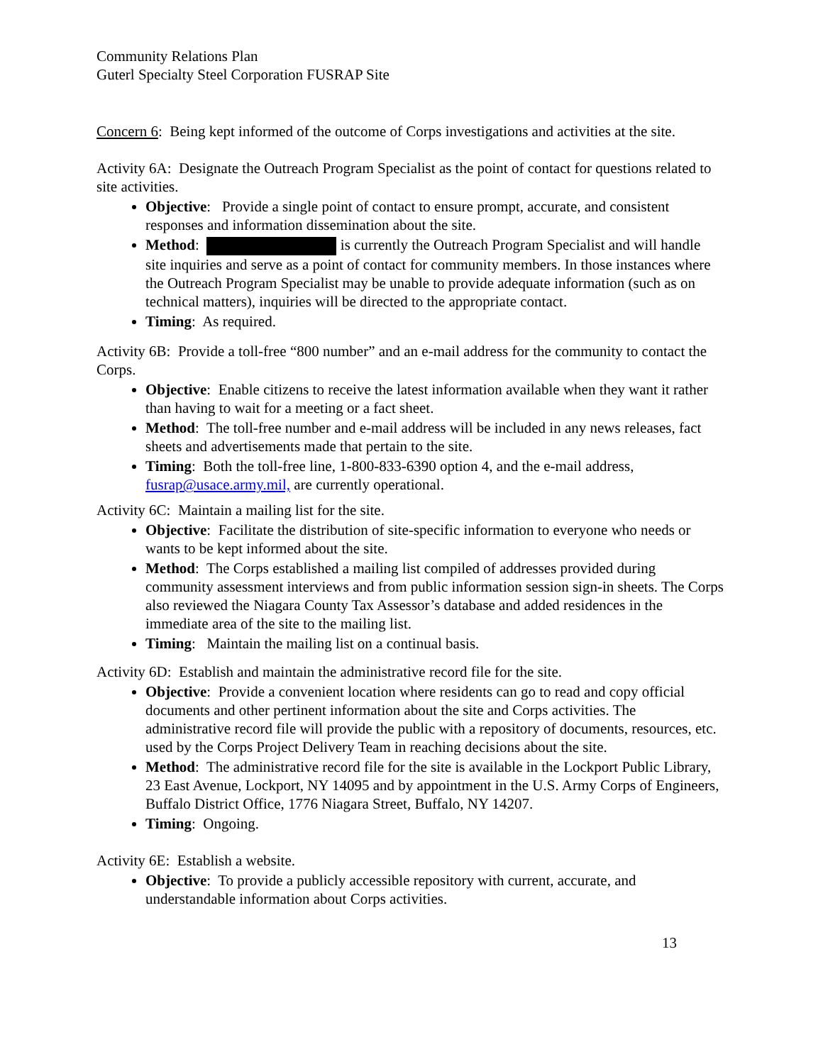Community Relations Plan
Guterl Specialty Steel Corporation FUSRAP Site
Concern 6: Being kept informed of the outcome of Corps investigations and activities at the site.
Activity 6A: Designate the Outreach Program Specialist as the point of contact for questions related to site activities.
Objective: Provide a single point of contact to ensure prompt, accurate, and consistent responses and information dissemination about the site.
Method: is currently the Outreach Program Specialist and will handle site inquiries and serve as a point of contact for community members. In those instances where the Outreach Program Specialist may be unable to provide adequate information (such as on technical matters), inquiries will be directed to the appropriate contact.
Timing: As required.
Activity 6B: Provide a toll-free “800 number” and an e-mail address for the community to contact the Corps.
Objective: Enable citizens to receive the latest information available when they want it rather than having to wait for a meeting or a fact sheet.
Method: The toll-free number and e-mail address will be included in any news releases, fact sheets and advertisements made that pertain to the site.
Timing: Both the toll-free line, 1-800-833-6390 option 4, and the e-mail address, fusrap@usace.army.mil, are currently operational.
Activity 6C: Maintain a mailing list for the site.
Objective: Facilitate the distribution of site-specific information to everyone who needs or wants to be kept informed about the site.
Method: The Corps established a mailing list compiled of addresses provided during community assessment interviews and from public information session sign-in sheets. The Corps also reviewed the Niagara County Tax Assessor’s database and added residences in the immediate area of the site to the mailing list.
Timing: Maintain the mailing list on a continual basis.
Activity 6D: Establish and maintain the administrative record file for the site.
Objective: Provide a convenient location where residents can go to read and copy official documents and other pertinent information about the site and Corps activities. The administrative record file will provide the public with a repository of documents, resources, etc. used by the Corps Project Delivery Team in reaching decisions about the site.
Method: The administrative record file for the site is available in the Lockport Public Library, 23 East Avenue, Lockport, NY 14095 and by appointment in the U.S. Army Corps of Engineers, Buffalo District Office, 1776 Niagara Street, Buffalo, NY 14207.
Timing: Ongoing.
Activity 6E: Establish a website.
Objective: To provide a publicly accessible repository with current, accurate, and understandable information about Corps activities.
13